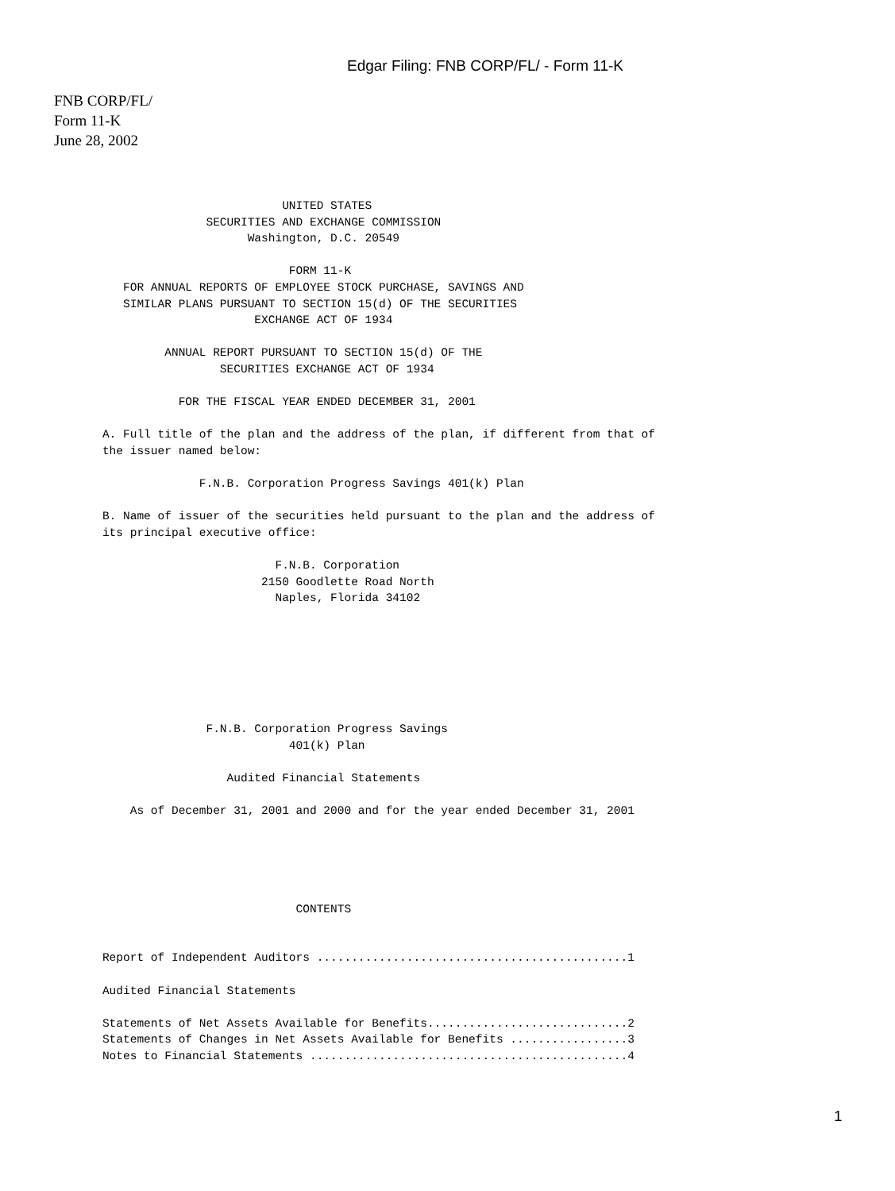Edgar Filing: FNB CORP/FL/ - Form 11-K
FNB CORP/FL/
Form 11-K
June 28, 2002
                                 UNITED STATES
                      SECURITIES AND EXCHANGE COMMISSION
                            Washington, D.C. 20549

                                  FORM 11-K
          FOR ANNUAL REPORTS OF EMPLOYEE STOCK PURCHASE, SAVINGS AND
          SIMILAR PLANS PURSUANT TO SECTION 15(d) OF THE SECURITIES
                             EXCHANGE ACT OF 1934

                ANNUAL REPORT PURSUANT TO SECTION 15(d) OF THE
                        SECURITIES EXCHANGE ACT OF 1934

                  FOR THE FISCAL YEAR ENDED DECEMBER 31, 2001

       A. Full title of the plan and the address of the plan, if different from that of
       the issuer named below:

                     F.N.B. Corporation Progress Savings 401(k) Plan

       B. Name of issuer of the securities held pursuant to the plan and the address of
       its principal executive office:

                                F.N.B. Corporation
                              2150 Goodlette Road North
                                Naples, Florida 34102







                      F.N.B. Corporation Progress Savings
                                  401(k) Plan

                         Audited Financial Statements

           As of December 31, 2001 and 2000 and for the year ended December 31, 2001





                                   CONTENTS


       Report of Independent Auditors .............................................1

       Audited Financial Statements

       Statements of Net Assets Available for Benefits.............................2
       Statements of Changes in Net Assets Available for Benefits .................3
       Notes to Financial Statements ..............................................4
1